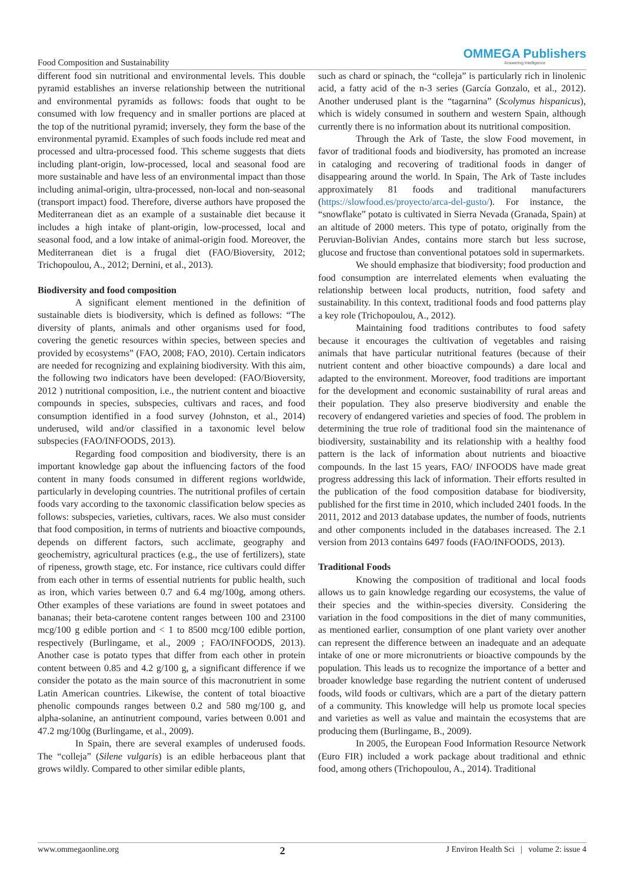Food Composition and Sustainability
OMMEGA Publishers
Answering Intelligence
different food sin nutritional and environmental levels. This double pyramid establishes an inverse relationship between the nutritional and environmental pyramids as follows: foods that ought to be consumed with low frequency and in smaller portions are placed at the top of the nutritional pyramid; inversely, they form the base of the environmental pyramid. Examples of such foods include red meat and processed and ultra-processed food. This scheme suggests that diets including plant-origin, low-processed, local and seasonal food are more sustainable and have less of an environmental impact than those including animal-origin, ultra-processed, non-local and non-seasonal (transport impact) food. Therefore, diverse authors have proposed the Mediterranean diet as an example of a sustainable diet because it includes a high intake of plant-origin, low-processed, local and seasonal food, and a low intake of animal-origin food. Moreover, the Mediterranean diet is a frugal diet (FAO/Bioversity, 2012; Trichopoulou, A., 2012; Dernini, et al., 2013).
Biodiversity and food composition
A significant element mentioned in the definition of sustainable diets is biodiversity, which is defined as follows: “The diversity of plants, animals and other organisms used for food, covering the genetic resources within species, between species and provided by ecosystems” (FAO, 2008; FAO, 2010). Certain indicators are needed for recognizing and explaining biodiversity. With this aim, the following two indicators have been developed: (FAO/Bioversity, 2012 ) nutritional composition, i.e., the nutrient content and bioactive compounds in species, subspecies, cultivars and races, and food consumption identified in a food survey (Johnston, et al., 2014) underused, wild and/or classified in a taxonomic level below subspecies (FAO/INFOODS, 2013).
Regarding food composition and biodiversity, there is an important knowledge gap about the influencing factors of the food content in many foods consumed in different regions worldwide, particularly in developing countries. The nutritional profiles of certain foods vary according to the taxonomic classification below species as follows: subspecies, varieties, cultivars, races. We also must consider that food composition, in terms of nutrients and bioactive compounds, depends on different factors, such acclimate, geography and geochemistry, agricultural practices (e.g., the use of fertilizers), state of ripeness, growth stage, etc. For instance, rice cultivars could differ from each other in terms of essential nutrients for public health, such as iron, which varies between 0.7 and 6.4 mg/100g, among others. Other examples of these variations are found in sweet potatoes and bananas; their beta-carotene content ranges between 100 and 23100 mcg/100 g edible portion and < 1 to 8500 mcg/100 edible portion, respectively (Burlingame, et al., 2009 ; FAO/INFOODS, 2013). Another case is potato types that differ from each other in protein content between 0.85 and 4.2 g/100 g, a significant difference if we consider the potato as the main source of this macronutrient in some Latin American countries. Likewise, the content of total bioactive phenolic compounds ranges between 0.2 and 580 mg/100 g, and alpha-solanine, an antinutrient compound, varies between 0.001 and 47.2 mg/100g (Burlingame, et al., 2009).
In Spain, there are several examples of underused foods. The “colleja” (Silene vulgaris) is an edible herbaceous plant that grows wildly. Compared to other similar edible plants,
such as chard or spinach, the “colleja” is particularly rich in linolenic acid, a fatty acid of the n-3 series (García Gonzalo, et al., 2012). Another underused plant is the “tagarnina” (Scolymus hispanicus), which is widely consumed in southern and western Spain, although currently there is no information about its nutritional composition.
Through the Ark of Taste, the slow Food movement, in favor of traditional foods and biodiversity, has promoted an increase in cataloging and recovering of traditional foods in danger of disappearing around the world. In Spain, The Ark of Taste includes approximately 81 foods and traditional manufacturers (https://slowfood.es/proyecto/arca-del-gusto/). For instance, the “snowflake” potato is cultivated in Sierra Nevada (Granada, Spain) at an altitude of 2000 meters. This type of potato, originally from the Peruvian-Bolivian Andes, contains more starch but less sucrose, glucose and fructose than conventional potatoes sold in supermarkets.
We should emphasize that biodiversity; food production and food consumption are interrelated elements when evaluating the relationship between local products, nutrition, food safety and sustainability. In this context, traditional foods and food patterns play a key role (Trichopoulou, A., 2012).
Maintaining food traditions contributes to food safety because it encourages the cultivation of vegetables and raising animals that have particular nutritional features (because of their nutrient content and other bioactive compounds) a dare local and adapted to the environment. Moreover, food traditions are important for the development and economic sustainability of rural areas and their population. They also preserve biodiversity and enable the recovery of endangered varieties and species of food. The problem in determining the true role of traditional food sin the maintenance of biodiversity, sustainability and its relationship with a healthy food pattern is the lack of information about nutrients and bioactive compounds. In the last 15 years, FAO/ INFOODS have made great progress addressing this lack of information. Their efforts resulted in the publication of the food composition database for biodiversity, published for the first time in 2010, which included 2401 foods. In the 2011, 2012 and 2013 database updates, the number of foods, nutrients and other components included in the databases increased. The 2.1 version from 2013 contains 6497 foods (FAO/INFOODS, 2013).
Traditional Foods
Knowing the composition of traditional and local foods allows us to gain knowledge regarding our ecosystems, the value of their species and the within-species diversity. Considering the variation in the food compositions in the diet of many communities, as mentioned earlier, consumption of one plant variety over another can represent the difference between an inadequate and an adequate intake of one or more micronutrients or bioactive compounds by the population. This leads us to recognize the importance of a better and broader knowledge base regarding the nutrient content of underused foods, wild foods or cultivars, which are a part of the dietary pattern of a community. This knowledge will help us promote local species and varieties as well as value and maintain the ecosystems that are producing them (Burlingame, B., 2009).
In 2005, the European Food Information Resource Network (Euro FIR) included a work package about traditional and ethnic food, among others (Trichopoulou, A., 2014). Traditional
www.ommegaonline.org 2 J Environ Health Sci | volume 2: issue 4